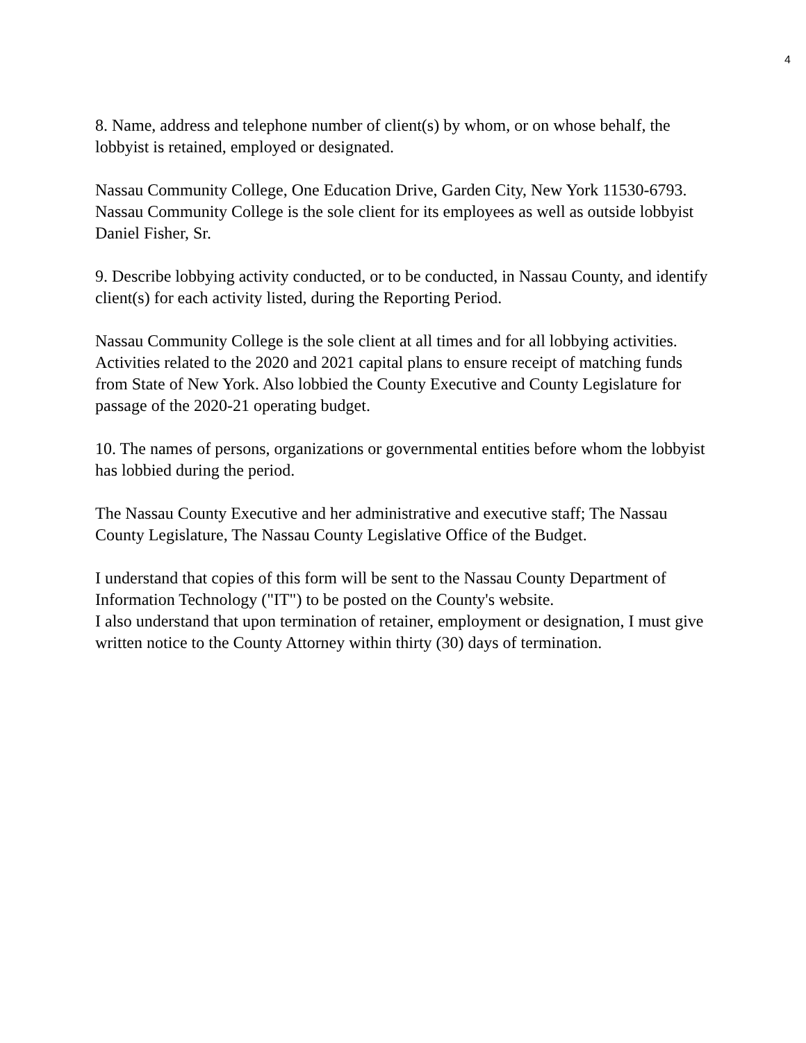4
8. Name, address and telephone number of client(s) by whom, or on whose behalf, the lobbyist is retained, employed or designated.
Nassau Community College, One Education Drive, Garden City, New York 11530-6793. Nassau Community College is the sole client for its employees as well as outside lobbyist Daniel Fisher, Sr.
9. Describe lobbying activity conducted, or to be conducted, in Nassau County, and identify client(s) for each activity listed, during the Reporting Period.
Nassau Community College is the sole client at all times and for all lobbying activities. Activities related to the 2020 and 2021 capital plans to ensure receipt of matching funds from State of New York. Also lobbied the County Executive and County Legislature for passage of the 2020-21 operating budget.
10. The names of persons, organizations or governmental entities before whom the lobbyist has lobbied during the period.
The Nassau County Executive and her administrative and executive staff; The Nassau County Legislature, The Nassau County Legislative Office of the Budget.
I understand that copies of this form will be sent to the Nassau County Department of Information Technology ("IT") to be posted on the County's website.
I also understand that upon termination of retainer, employment or designation, I must give written notice to the County Attorney within thirty (30) days of termination.